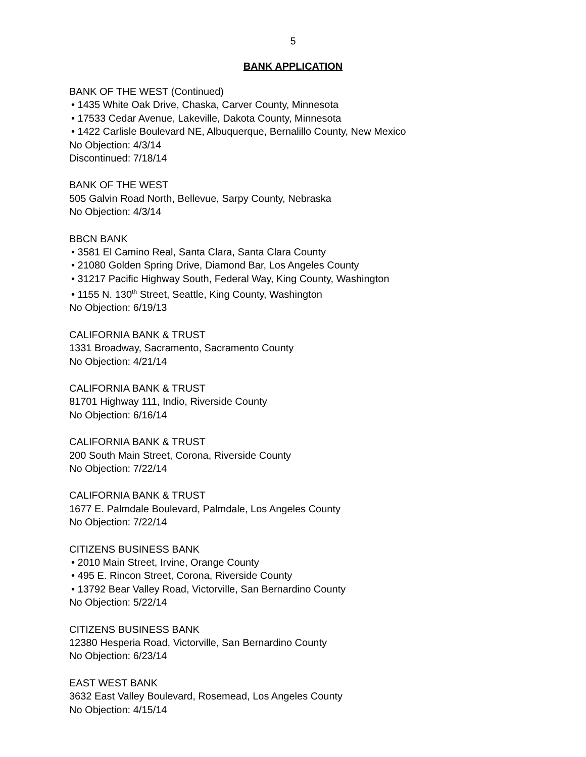5
BANK APPLICATION
BANK OF THE WEST (Continued)
• 1435 White Oak Drive, Chaska, Carver County, Minnesota
• 17533 Cedar Avenue, Lakeville, Dakota County, Minnesota
• 1422 Carlisle Boulevard NE, Albuquerque, Bernalillo County, New Mexico
No Objection: 4/3/14
Discontinued: 7/18/14
BANK OF THE WEST
505 Galvin Road North, Bellevue, Sarpy County, Nebraska
No Objection: 4/3/14
BBCN BANK
• 3581 El Camino Real, Santa Clara, Santa Clara County
• 21080 Golden Spring Drive, Diamond Bar, Los Angeles County
• 31217 Pacific Highway South, Federal Way, King County, Washington
• 1155 N. 130<sup>th</sup> Street, Seattle, King County, Washington
No Objection: 6/19/13
CALIFORNIA BANK & TRUST
1331 Broadway, Sacramento, Sacramento County
No Objection: 4/21/14
CALIFORNIA BANK & TRUST
81701 Highway 111, Indio, Riverside County
No Objection: 6/16/14
CALIFORNIA BANK & TRUST
200 South Main Street, Corona, Riverside County
No Objection: 7/22/14
CALIFORNIA BANK & TRUST
1677 E. Palmdale Boulevard, Palmdale, Los Angeles County
No Objection: 7/22/14
CITIZENS BUSINESS BANK
• 2010 Main Street, Irvine, Orange County
• 495 E. Rincon Street, Corona, Riverside County
• 13792 Bear Valley Road, Victorville, San Bernardino County
No Objection: 5/22/14
CITIZENS BUSINESS BANK
12380 Hesperia Road, Victorville, San Bernardino County
No Objection: 6/23/14
EAST WEST BANK
3632 East Valley Boulevard, Rosemead, Los Angeles County
No Objection: 4/15/14